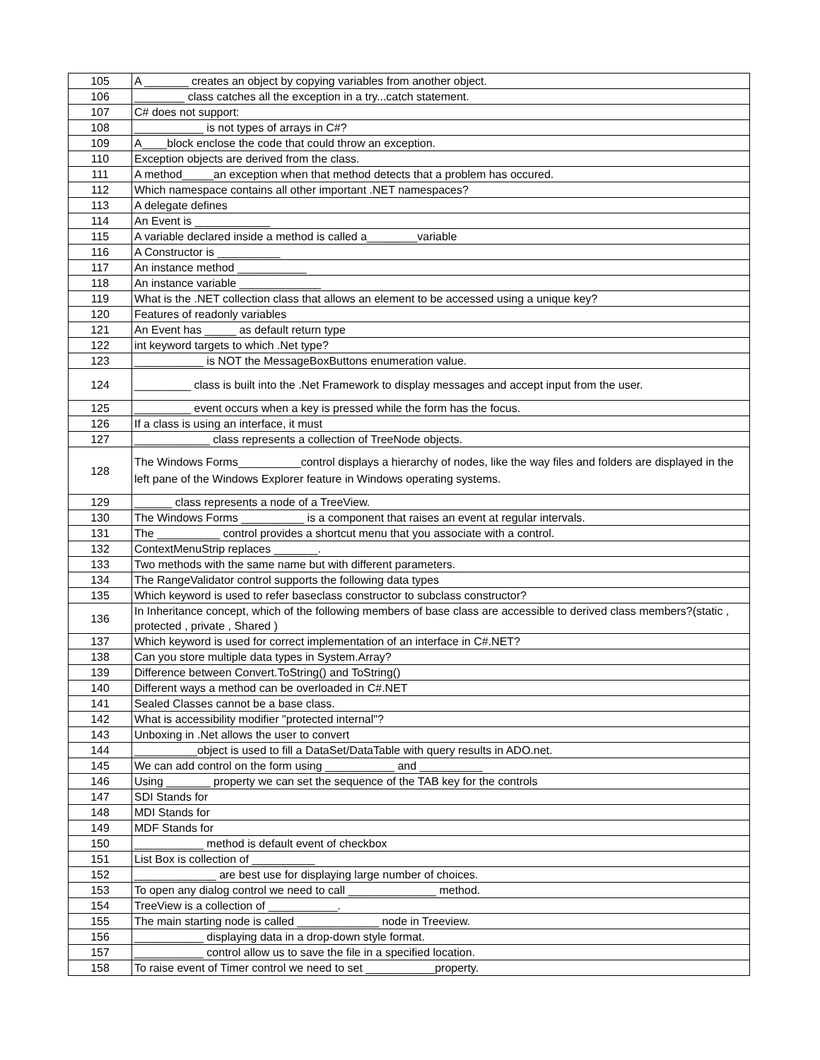| 105 | A _______ creates an object by copying variables from another object. |
| 106 | ________ class catches all the exception in a try...catch statement. |
| 107 | C# does not support: |
| 108 | ___________ is not types of arrays in C#? |
| 109 | A____block enclose the code that could throw an exception. |
| 110 | Exception objects are derived from the class. |
| 111 | A method_____an exception when that method detects that a problem has occured. |
| 112 | Which namespace contains all other important .NET namespaces? |
| 113 | A delegate defines |
| 114 | An Event is ____________ |
| 115 | A variable declared inside a method is called a________variable |
| 116 | A Constructor is __________ |
| 117 | An instance method ___________ |
| 118 | An instance variable _____________ |
| 119 | What is the .NET collection class that allows an element to be accessed using a unique key? |
| 120 | Features of readonly variables |
| 121 | An Event has _____ as default return type |
| 122 | int keyword targets to which .Net type? |
| 123 | ___________ is NOT the MessageBoxButtons enumeration value. |
| 124 | _________ class is built into the .Net Framework to display messages and accept input from the user. |
| 125 | _________ event occurs when a key is pressed while the form has the focus. |
| 126 | If a class is using an interface, it must |
| 127 | ____________ class represents a collection of TreeNode objects. |
| 128 | The Windows Forms__________control displays a hierarchy of nodes, like the way files and folders are displayed in the left pane of the Windows Explorer feature in Windows operating systems. |
| 129 | ______ class represents a node of a TreeView. |
| 130 | The Windows Forms __________ is a component that raises an event at regular intervals. |
| 131 | The __________ control provides a shortcut menu that you associate with a control. |
| 132 | ContextMenuStrip replaces _______. |
| 133 | Two methods with the same name but with different parameters. |
| 134 | The RangeValidator control supports the following data types |
| 135 | Which keyword is used to refer baseclass constructor to subclass constructor? |
| 136 | In Inheritance concept, which of the following members of base class are accessible to derived class members?(static , protected , private , Shared ) |
| 137 | Which keyword is used for correct implementation of an interface in C#.NET? |
| 138 | Can you store multiple data types in System.Array? |
| 139 | Difference between Convert.ToString() and ToString() |
| 140 | Different ways a method can be overloaded in C#.NET |
| 141 | Sealed Classes cannot be a base class. |
| 142 | What is accessibility modifier "protected internal"? |
| 143 | Unboxing in .Net allows the user to convert |
| 144 | __________object is used to fill a DataSet/DataTable with query results in ADO.net. |
| 145 | We can add control on the form using ___________ and __________ |
| 146 | Using _______ property we can set the sequence of the TAB key for the controls |
| 147 | SDI Stands for |
| 148 | MDI Stands for |
| 149 | MDF Stands for |
| 150 | ___________ method is default event of checkbox |
| 151 | List Box is collection of __________ |
| 152 | _____________ are best use for displaying large number of choices. |
| 153 | To open any dialog control we need to call ______________ method. |
| 154 | TreeView is a collection of ___________. |
| 155 | The main starting node is called _____________ node in Treeview. |
| 156 | ___________ displaying data in a drop-down style format. |
| 157 | ___________ control allow us to save the file in a specified location. |
| 158 | To raise event of Timer control we need to set ___________property. |